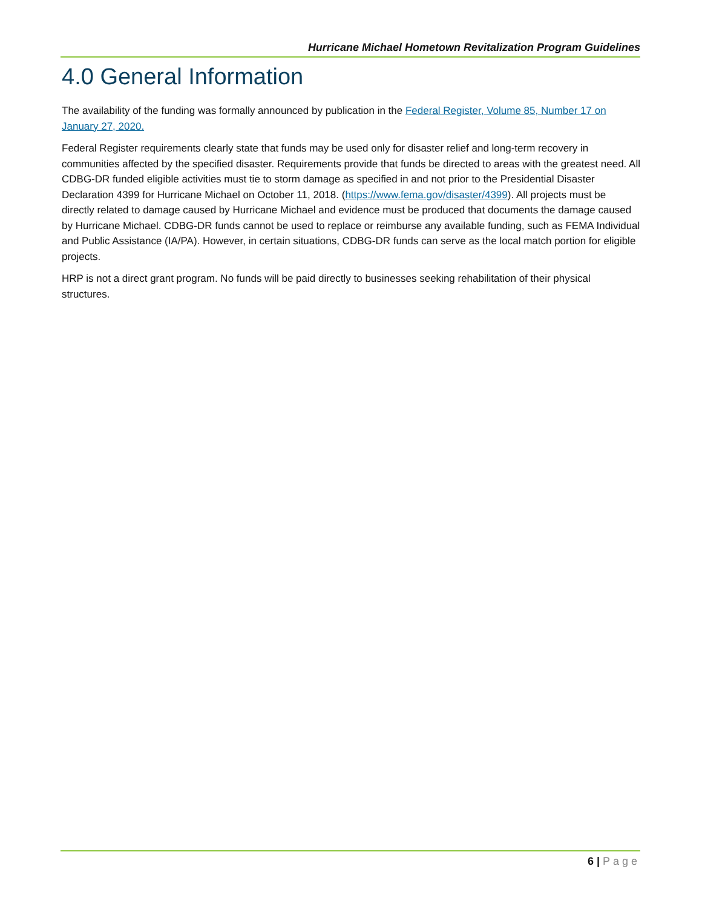Hurricane Michael Hometown Revitalization Program Guidelines
4.0 General Information
The availability of the funding was formally announced by publication in the Federal Register, Volume 85, Number 17 on January 27, 2020.
Federal Register requirements clearly state that funds may be used only for disaster relief and long-term recovery in communities affected by the specified disaster. Requirements provide that funds be directed to areas with the greatest need. All CDBG-DR funded eligible activities must tie to storm damage as specified in and not prior to the Presidential Disaster Declaration 4399 for Hurricane Michael on October 11, 2018. (https://www.fema.gov/disaster/4399). All projects must be directly related to damage caused by Hurricane Michael and evidence must be produced that documents the damage caused by Hurricane Michael. CDBG-DR funds cannot be used to replace or reimburse any available funding, such as FEMA Individual and Public Assistance (IA/PA). However, in certain situations, CDBG-DR funds can serve as the local match portion for eligible projects.
HRP is not a direct grant program. No funds will be paid directly to businesses seeking rehabilitation of their physical structures.
6 | Page